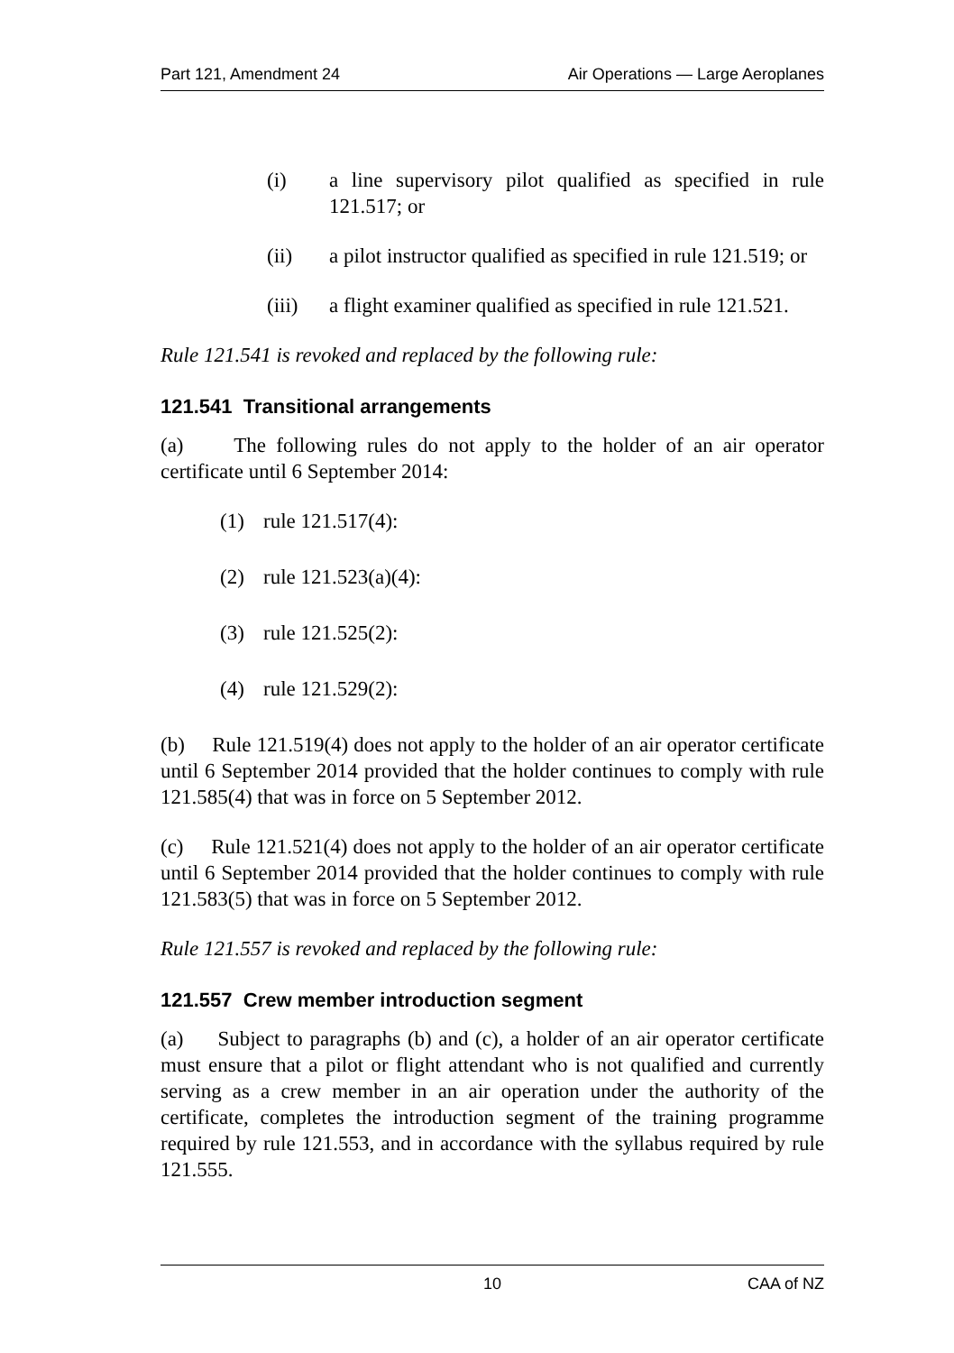Part 121, Amendment 24 Air Operations — Large Aeroplanes
(i) a line supervisory pilot qualified as specified in rule 121.517; or
(ii) a pilot instructor qualified as specified in rule 121.519; or
(iii) a flight examiner qualified as specified in rule 121.521.
Rule 121.541 is revoked and replaced by the following rule:
121.541 Transitional arrangements
(a) The following rules do not apply to the holder of an air operator certificate until 6 September 2014:
(1) rule 121.517(4):
(2) rule 121.523(a)(4):
(3) rule 121.525(2):
(4) rule 121.529(2):
(b) Rule 121.519(4) does not apply to the holder of an air operator certificate until 6 September 2014 provided that the holder continues to comply with rule 121.585(4) that was in force on 5 September 2012.
(c) Rule 121.521(4) does not apply to the holder of an air operator certificate until 6 September 2014 provided that the holder continues to comply with rule 121.583(5) that was in force on 5 September 2012.
Rule 121.557 is revoked and replaced by the following rule:
121.557 Crew member introduction segment
(a) Subject to paragraphs (b) and (c), a holder of an air operator certificate must ensure that a pilot or flight attendant who is not qualified and currently serving as a crew member in an air operation under the authority of the certificate, completes the introduction segment of the training programme required by rule 121.553, and in accordance with the syllabus required by rule 121.555.
10 CAA of NZ